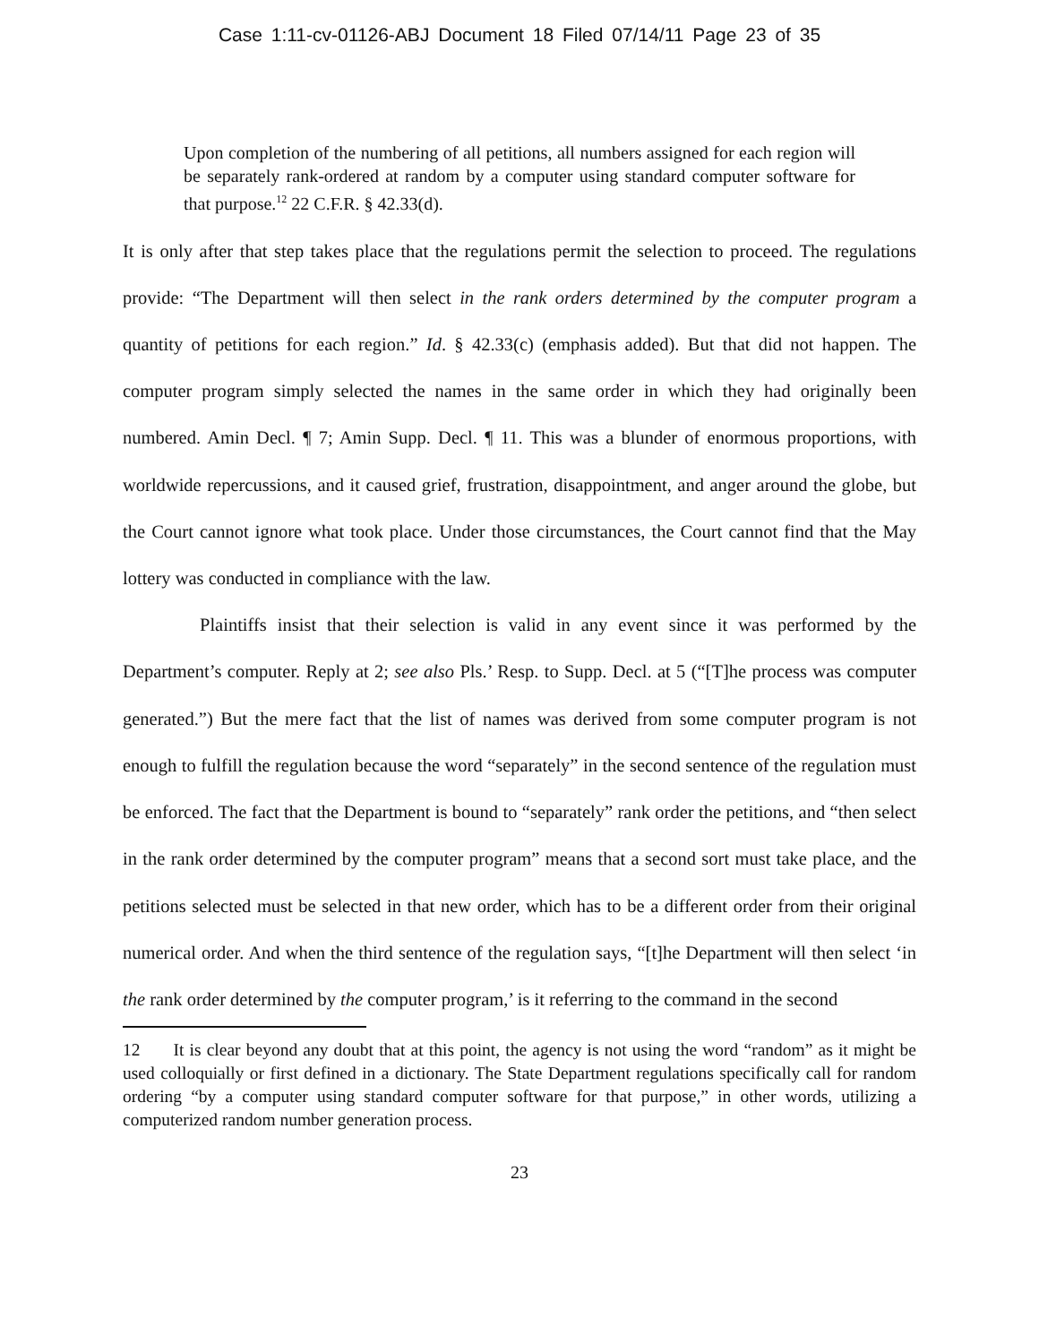Case 1:11-cv-01126-ABJ Document 18 Filed 07/14/11 Page 23 of 35
Upon completion of the numbering of all petitions, all numbers assigned for each region will be separately rank-ordered at random by a computer using standard computer software for that purpose.<sup>12</sup> 22 C.F.R. § 42.33(d).
It is only after that step takes place that the regulations permit the selection to proceed. The regulations provide: “The Department will then select in the rank orders determined by the computer program a quantity of petitions for each region.” Id. § 42.33(c) (emphasis added). But that did not happen. The computer program simply selected the names in the same order in which they had originally been numbered. Amin Decl. ¶ 7; Amin Supp. Decl. ¶ 11. This was a blunder of enormous proportions, with worldwide repercussions, and it caused grief, frustration, disappointment, and anger around the globe, but the Court cannot ignore what took place. Under those circumstances, the Court cannot find that the May lottery was conducted in compliance with the law.
Plaintiffs insist that their selection is valid in any event since it was performed by the Department’s computer. Reply at 2; see also Pls.’ Resp. to Supp. Decl. at 5 (“[T]he process was computer generated.”) But the mere fact that the list of names was derived from some computer program is not enough to fulfill the regulation because the word “separately” in the second sentence of the regulation must be enforced. The fact that the Department is bound to “separately” rank order the petitions, and “then select in the rank order determined by the computer program” means that a second sort must take place, and the petitions selected must be selected in that new order, which has to be a different order from their original numerical order. And when the third sentence of the regulation says, “[t]he Department will then select ‘in the rank order determined by the computer program,’ is it referring to the command in the second
12 It is clear beyond any doubt that at this point, the agency is not using the word “random” as it might be used colloquially or first defined in a dictionary. The State Department regulations specifically call for random ordering “by a computer using standard computer software for that purpose,” in other words, utilizing a computerized random number generation process.
23